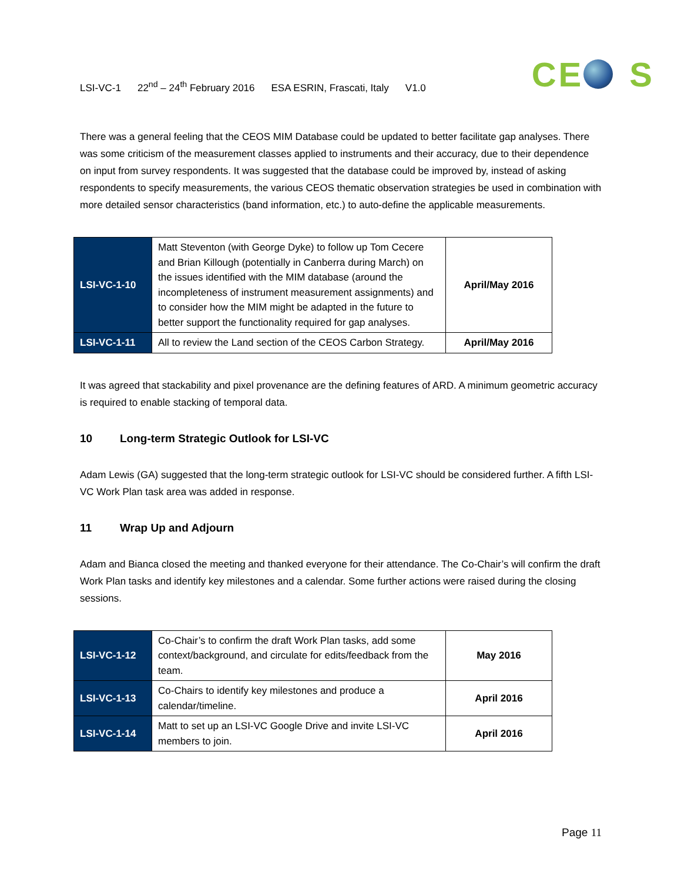LSI-VC-1 22<sup>nd</sup> – 24<sup>th</sup> February 2016 ESA ESRIN, Frascati, Italy V1.0
CE S
There was a general feeling that the CEOS MIM Database could be updated to better facilitate gap analyses. There was some criticism of the measurement classes applied to instruments and their accuracy, due to their dependence on input from survey respondents. It was suggested that the database could be improved by, instead of asking respondents to specify measurements, the various CEOS thematic observation strategies be used in combination with more detailed sensor characteristics (band information, etc.) to auto-define the applicable measurements.
| LSI-VC-1-10 | Matt Steventon (with George Dyke) to follow up Tom Cecere and Brian Killough (potentially in Canberra during March) on the issues identified with the MIM database (around the incompleteness of instrument measurement assignments) and to consider how the MIM might be adapted in the future to better support the functionality required for gap analyses. | April/May 2016 |
| LSI-VC-1-11 | All to review the Land section of the CEOS Carbon Strategy. | April/May 2016 |
It was agreed that stackability and pixel provenance are the defining features of ARD. A minimum geometric accuracy is required to enable stacking of temporal data.
10 Long-term Strategic Outlook for LSI-VC
Adam Lewis (GA) suggested that the long-term strategic outlook for LSI-VC should be considered further. A fifth LSI-VC Work Plan task area was added in response.
11 Wrap Up and Adjourn
Adam and Bianca closed the meeting and thanked everyone for their attendance. The Co-Chair’s will confirm the draft Work Plan tasks and identify key milestones and a calendar. Some further actions were raised during the closing sessions.
| LSI-VC-1-12 | Co-Chair’s to confirm the draft Work Plan tasks, add some context/background, and circulate for edits/feedback from the team. | May 2016 |
| LSI-VC-1-13 | Co-Chairs to identify key milestones and produce a calendar/timeline. | April 2016 |
| LSI-VC-1-14 | Matt to set up an LSI-VC Google Drive and invite LSI-VC members to join. | April 2016 |
Page 11